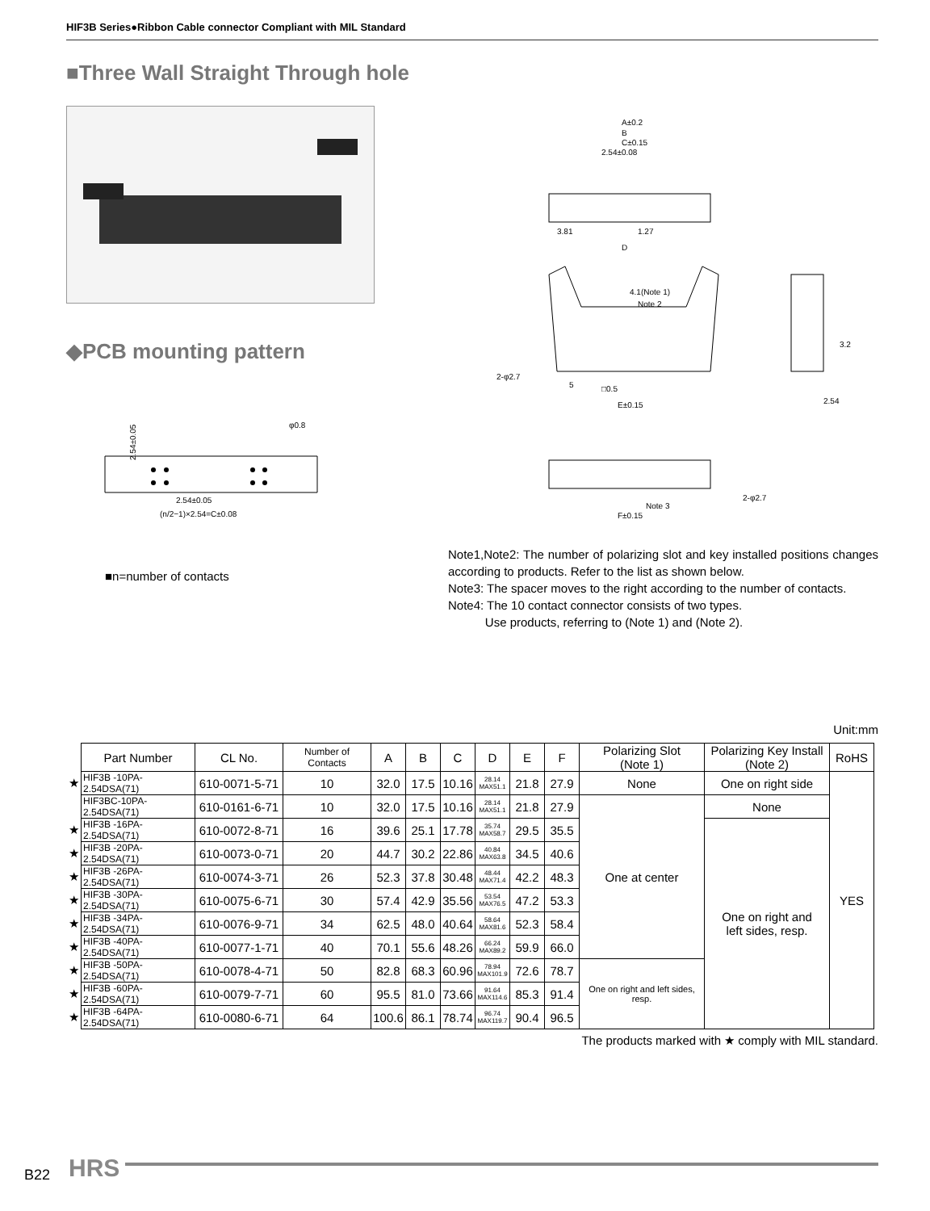HIF3B Series●Ribbon Cable connector Compliant with MIL Standard
■Three Wall Straight Through hole
◆PCB mounting pattern
2.54±0.05
(n/2−1)×2.54=C±0.08
φ0.8
2.54±0.05
■n=number of contacts
A±0.2
B
C±0.15
2.54±0.08
3.81
1.27
D
4.1(Note 1)
Note 2
2-φ2.7
5
□0.5
E±0.15
2.54
3.2
Note 3
F±0.15
2-φ2.7
Note1,Note2: The number of polarizing slot and key installed positions changes according to products. Refer to the list as shown below.
Note3: The spacer moves to the right according to the number of contacts.
Note4: The 10 contact connector consists of two types.
Use products, referring to (Note 1) and (Note 2).
Unit:mm
| | Part Number | CL No. | Number of Contacts | A | B | C | D | E | F | Polarizing Slot (Note 1) | Polarizing Key Install (Note 2) | RoHS |
| ★ | HIF3B -10PA-2.54DSA(71) | 610-0071-5-71 | 10 | 32.0 | 17.5 | 10.16 | 28.14 MAX51.1 | 21.8 | 27.9 | None | One on right side | YES |
| | HIF3BC-10PA-2.54DSA(71) | 610-0161-6-71 | 10 | 32.0 | 17.5 | 10.16 | 28.14 MAX51.1 | 21.8 | 27.9 | One at center | None | |
| ★ | HIF3B -16PA-2.54DSA(71) | 610-0072-8-71 | 16 | 39.6 | 25.1 | 17.78 | 35.74 MAX58.7 | 29.5 | 35.5 | | One on right and left sides, resp. | |
| ★ | HIF3B -20PA-2.54DSA(71) | 610-0073-0-71 | 20 | 44.7 | 30.2 | 22.86 | 40.84 MAX63.8 | 34.5 | 40.6 | | | |
| ★ | HIF3B -26PA-2.54DSA(71) | 610-0074-3-71 | 26 | 52.3 | 37.8 | 30.48 | 48.44 MAX71.4 | 42.2 | 48.3 | | | |
| ★ | HIF3B -30PA-2.54DSA(71) | 610-0075-6-71 | 30 | 57.4 | 42.9 | 35.56 | 53.54 MAX76.5 | 47.2 | 53.3 | | | |
| ★ | HIF3B -34PA-2.54DSA(71) | 610-0076-9-71 | 34 | 62.5 | 48.0 | 40.64 | 58.64 MAX81.6 | 52.3 | 58.4 | | | |
| ★ | HIF3B -40PA-2.54DSA(71) | 610-0077-1-71 | 40 | 70.1 | 55.6 | 48.26 | 66.24 MAX89.2 | 59.9 | 66.0 | | | |
| ★ | HIF3B -50PA-2.54DSA(71) | 610-0078-4-71 | 50 | 82.8 | 68.3 | 60.96 | 78.94 MAX101.9 | 72.6 | 78.7 | One on right and left sides, resp. | | |
| ★ | HIF3B -60PA-2.54DSA(71) | 610-0079-7-71 | 60 | 95.5 | 81.0 | 73.66 | 91.64 MAX114.6 | 85.3 | 91.4 | | | |
| ★ | HIF3B -64PA-2.54DSA(71) | 610-0080-6-71 | 64 | 100.6 | 86.1 | 78.74 | 96.74 MAX119.7 | 90.4 | 96.5 | | | |
The products marked with ★ comply with MIL standard.
B22 HRS